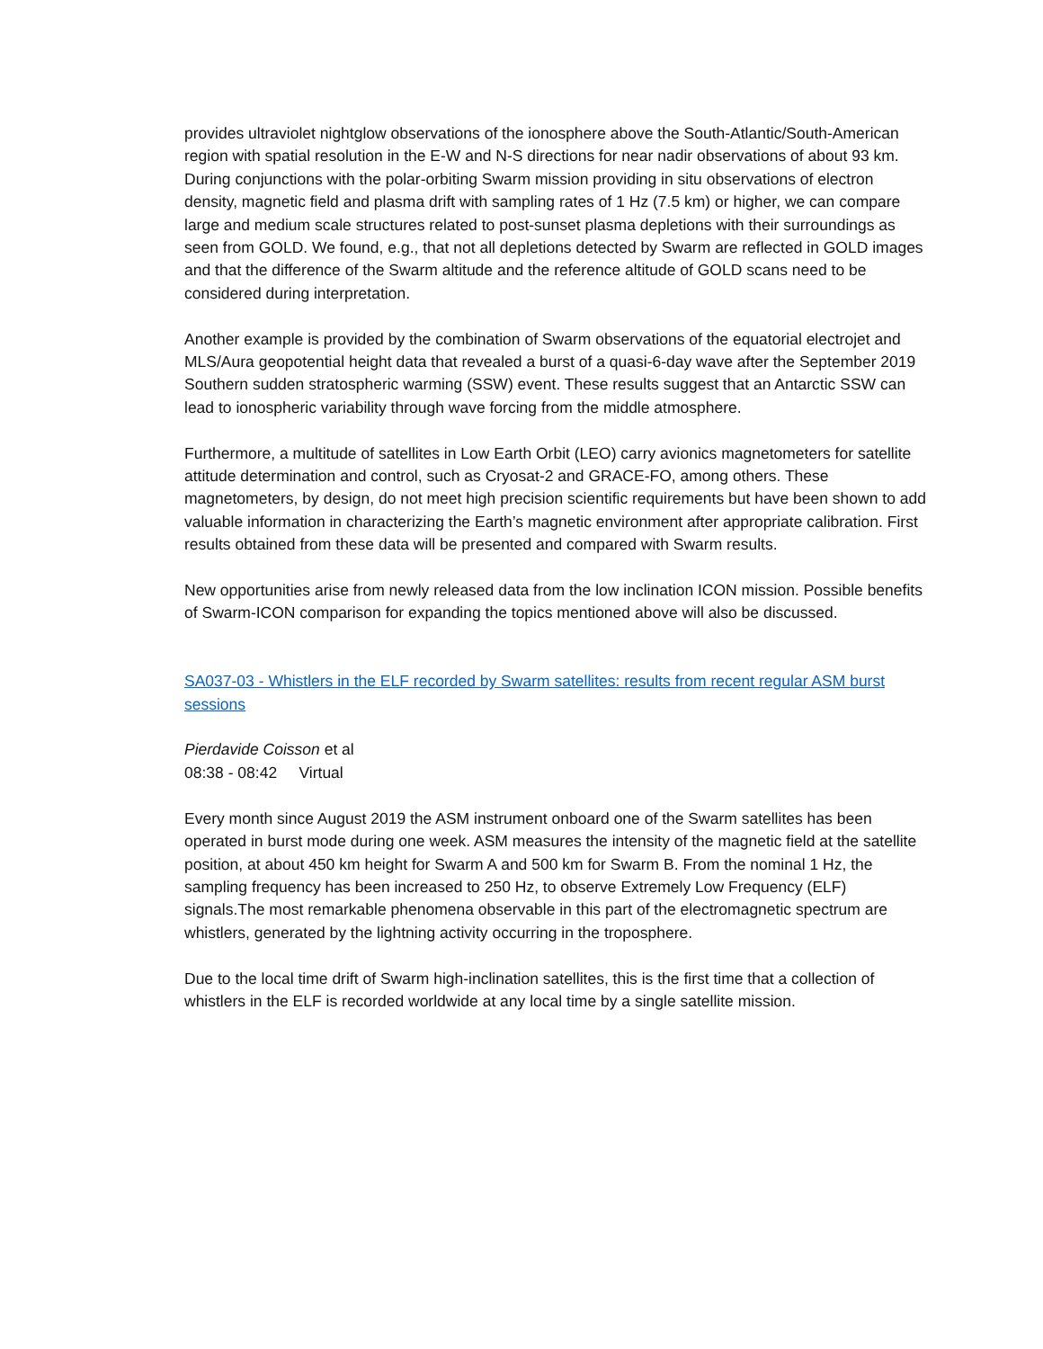provides ultraviolet nightglow observations of the ionosphere above the South-Atlantic/South-American region with spatial resolution in the E-W and N-S directions for near nadir observations of about 93 km. During conjunctions with the polar-orbiting Swarm mission providing in situ observations of electron density, magnetic field and plasma drift with sampling rates of 1 Hz (7.5 km) or higher, we can compare large and medium scale structures related to post-sunset plasma depletions with their surroundings as seen from GOLD. We found, e.g., that not all depletions detected by Swarm are reflected in GOLD images and that the difference of the Swarm altitude and the reference altitude of GOLD scans need to be considered during interpretation.
Another example is provided by the combination of Swarm observations of the equatorial electrojet and MLS/Aura geopotential height data that revealed a burst of a quasi-6-day wave after the September 2019 Southern sudden stratospheric warming (SSW) event. These results suggest that an Antarctic SSW can lead to ionospheric variability through wave forcing from the middle atmosphere.
Furthermore, a multitude of satellites in Low Earth Orbit (LEO) carry avionics magnetometers for satellite attitude determination and control, such as Cryosat-2 and GRACE-FO, among others. These magnetometers, by design, do not meet high precision scientific requirements but have been shown to add valuable information in characterizing the Earth’s magnetic environment after appropriate calibration. First results obtained from these data will be presented and compared with Swarm results.
New opportunities arise from newly released data from the low inclination ICON mission. Possible benefits of Swarm-ICON comparison for expanding the topics mentioned above will also be discussed.
SA037-03 - Whistlers in the ELF recorded by Swarm satellites: results from recent regular ASM burst sessions
Pierdavide Coisson et al
08:38 - 08:42 Virtual
Every month since August 2019 the ASM instrument onboard one of the Swarm satellites has been operated in burst mode during one week. ASM measures the intensity of the magnetic field at the satellite position, at about 450 km height for Swarm A and 500 km for Swarm B. From the nominal 1 Hz, the sampling frequency has been increased to 250 Hz, to observe Extremely Low Frequency (ELF) signals.The most remarkable phenomena observable in this part of the electromagnetic spectrum are whistlers, generated by the lightning activity occurring in the troposphere.
Due to the local time drift of Swarm high-inclination satellites, this is the first time that a collection of whistlers in the ELF is recorded worldwide at any local time by a single satellite mission.